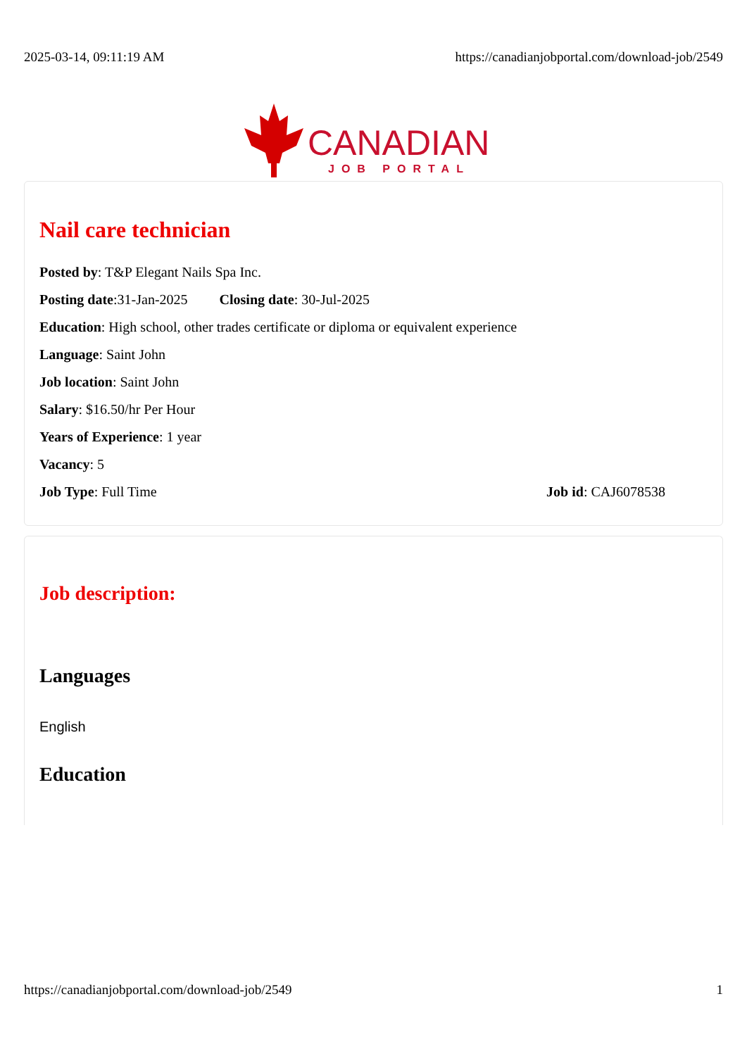2025-03-14, 09:11:19 AM https://canadianjobportal.com/download-job/2549
CANADIAN
JOB PORTAL
Nail care technician
Posted by: T&P Elegant Nails Spa Inc.
Posting date:31-Jan-2025 Closing date: 30-Jul-2025
Education: High school, other trades certificate or diploma or equivalent experience
Language: Saint John
Job location: Saint John
Salary: $16.50/hr Per Hour
Years of Experience: 1 year
Vacancy: 5
Job Type: Full Time Job id: CAJ6078538
Job description:
Languages
English
Education
https://canadianjobportal.com/download-job/2549 1